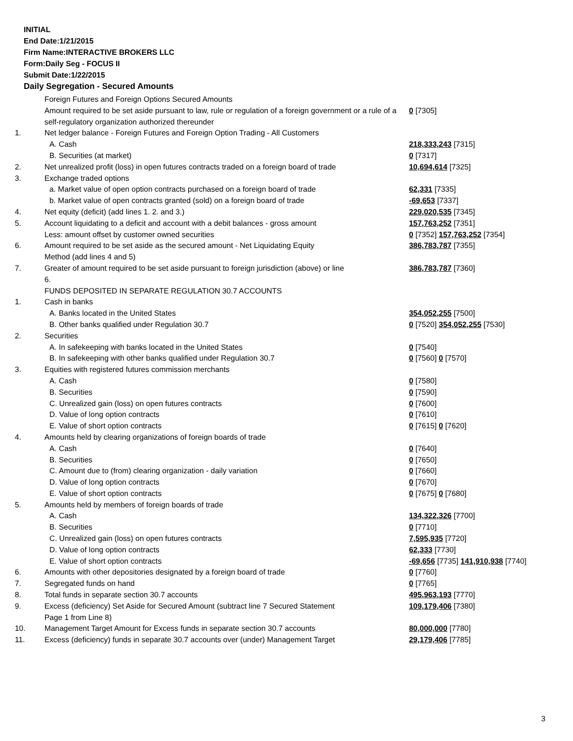INITIAL
End Date:1/21/2015
Firm Name:INTERACTIVE BROKERS LLC
Form:Daily Seg - FOCUS II
Submit Date:1/22/2015
Daily Segregation - Secured Amounts
| | Foreign Futures and Foreign Options Secured Amounts | |
| | Amount required to be set aside pursuant to law, rule or regulation of a foreign government or a rule of a self-regulatory organization authorized thereunder | 0 [7305] |
| 1. | Net ledger balance - Foreign Futures and Foreign Option Trading - All Customers | |
| | A. Cash | 218,333,243 [7315] |
| | B. Securities (at market) | 0 [7317] |
| 2. | Net unrealized profit (loss) in open futures contracts traded on a foreign board of trade | 10,694,614 [7325] |
| 3. | Exchange traded options | |
| | a. Market value of open option contracts purchased on a foreign board of trade | 62,331 [7335] |
| | b. Market value of open contracts granted (sold) on a foreign board of trade | -69,653 [7337] |
| 4. | Net equity (deficit) (add lines 1. 2. and 3.) | 229,020,535 [7345] |
| 5. | Account liquidating to a deficit and account with a debit balances - gross amount | 157,763,252 [7351] |
| | Less: amount offset by customer owned securities | 0 [7352] 157,763,252 [7354] |
| 6. | Amount required to be set aside as the secured amount - Net Liquidating Equity Method (add lines 4 and 5) | 386,783,787 [7355] |
| 7. | Greater of amount required to be set aside pursuant to foreign jurisdiction (above) or line 6. | 386,783,787 [7360] |
| | FUNDS DEPOSITED IN SEPARATE REGULATION 30.7 ACCOUNTS | |
| 1. | Cash in banks | |
| | A. Banks located in the United States | 354,052,255 [7500] |
| | B. Other banks qualified under Regulation 30.7 | 0 [7520] 354,052,255 [7530] |
| 2. | Securities | |
| | A. In safekeeping with banks located in the United States | 0 [7540] |
| | B. In safekeeping with other banks qualified under Regulation 30.7 | 0 [7560] 0 [7570] |
| 3. | Equities with registered futures commission merchants | |
| | A. Cash | 0 [7580] |
| | B. Securities | 0 [7590] |
| | C. Unrealized gain (loss) on open futures contracts | 0 [7600] |
| | D. Value of long option contracts | 0 [7610] |
| | E. Value of short option contracts | 0 [7615] 0 [7620] |
| 4. | Amounts held by clearing organizations of foreign boards of trade | |
| | A. Cash | 0 [7640] |
| | B. Securities | 0 [7650] |
| | C. Amount due to (from) clearing organization - daily variation | 0 [7660] |
| | D. Value of long option contracts | 0 [7670] |
| | E. Value of short option contracts | 0 [7675] 0 [7680] |
| 5. | Amounts held by members of foreign boards of trade | |
| | A. Cash | 134,322,326 [7700] |
| | B. Securities | 0 [7710] |
| | C. Unrealized gain (loss) on open futures contracts | 7,595,935 [7720] |
| | D. Value of long option contracts | 62,333 [7730] |
| | E. Value of short option contracts | -69,656 [7735] 141,910,938 [7740] |
| 6. | Amounts with other depositories designated by a foreign board of trade | 0 [7760] |
| 7. | Segregated funds on hand | 0 [7765] |
| 8. | Total funds in separate section 30.7 accounts | 495,963,193 [7770] |
| 9. | Excess (deficiency) Set Aside for Secured Amount (subtract line 7 Secured Statement Page 1 from Line 8) | 109,179,406 [7380] |
| 10. | Management Target Amount for Excess funds in separate section 30.7 accounts | 80,000,000 [7780] |
| 11. | Excess (deficiency) funds in separate 30.7 accounts over (under) Management Target | 29,179,406 [7785] |
3